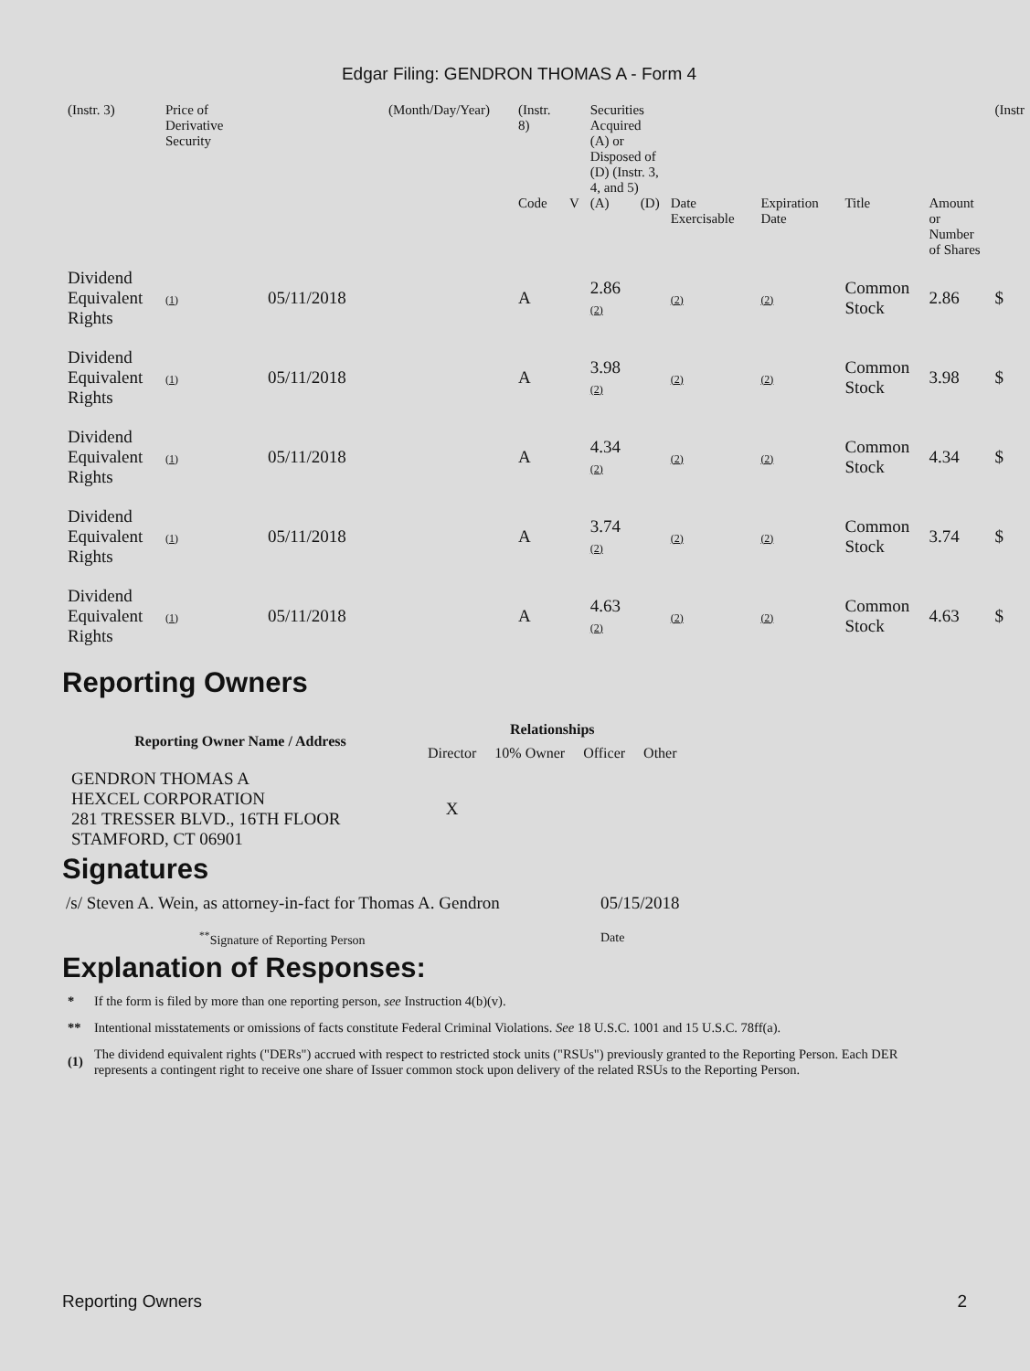Edgar Filing: GENDRON THOMAS A - Form 4
| (Instr. 3) | Price of Derivative Security | | (Month/Day/Year) | (Instr. 8) | | Securities Acquired (A) or Disposed of (D) (Instr. 3, 4, and 5) | | | | | | (Instr |
| | | | | Code | V | (A) | (D) | Date Exercisable | Expiration Date | Title | Amount or Number of Shares | |
| Dividend Equivalent Rights | (1) | 05/11/2018 | | A | | 2.86 (2) | | (2) | (2) | Common Stock | 2.86 | $ |
| Dividend Equivalent Rights | (1) | 05/11/2018 | | A | | 3.98 (2) | | (2) | (2) | Common Stock | 3.98 | $ |
| Dividend Equivalent Rights | (1) | 05/11/2018 | | A | | 4.34 (2) | | (2) | (2) | Common Stock | 4.34 | $ |
| Dividend Equivalent Rights | (1) | 05/11/2018 | | A | | 3.74 (2) | | (2) | (2) | Common Stock | 3.74 | $ |
| Dividend Equivalent Rights | (1) | 05/11/2018 | | A | | 4.63 (2) | | (2) | (2) | Common Stock | 4.63 | $ |
Reporting Owners
| Reporting Owner Name / Address | Relationships | | | |
| --- | --- | --- | --- | --- |
| | Director | 10% Owner | Officer | Other |
| GENDRON THOMAS A HEXCEL CORPORATION 281 TRESSER BLVD., 16TH FLOOR STAMFORD, CT 06901 | X | | | |
Signatures
| /s/ Steven A. Wein, as attorney-in-fact for Thomas A. Gendron | 05/15/2018 |
| <sup>**</sup> Signature of Reporting Person | Date |
Explanation of Responses:
| * | If the form is filed by more than one reporting person, see Instruction 4(b)(v). |
| ** | Intentional misstatements or omissions of facts constitute Federal Criminal Violations. See 18 U.S.C. 1001 and 15 U.S.C. 78ff(a). |
| (1) | The dividend equivalent rights ("DERs") accrued with respect to restricted stock units ("RSUs") previously granted to the Reporting Person. Each DER represents a contingent right to receive one share of Issuer common stock upon delivery of the related RSUs to the Reporting Person. |
Reporting Owners 2